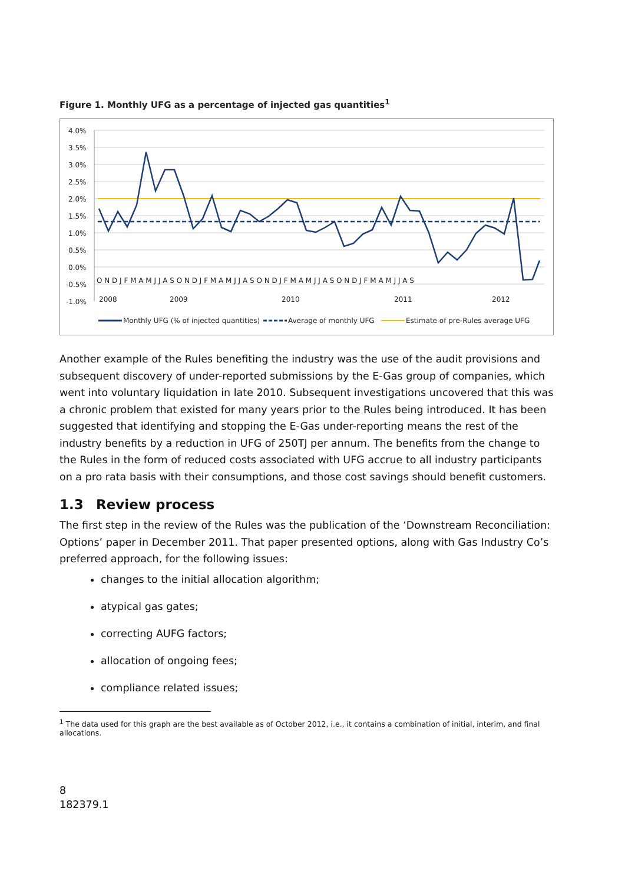Figure 1. Monthly UFG as a percentage of injected gas quantities<sup>1</sup>
4.0%
3.5%
3.0%
2.5%
2.0%
1.5%
1.0%
0.5%
0.0%
-0.5%
-1.0%
O N D J F M A M J J A S O N D J F M A M J J A S O N D J F M A M J J A S O N D J F M A M J J A S
2008
2009
2010
2011
2012
Monthly UFG (% of injected quantities)
Average of monthly UFG
Estimate of pre-Rules average UFG
Another example of the Rules benefiting the industry was the use of the audit provisions and subsequent discovery of under-reported submissions by the E-Gas group of companies, which went into voluntary liquidation in late 2010. Subsequent investigations uncovered that this was a chronic problem that existed for many years prior to the Rules being introduced. It has been suggested that identifying and stopping the E-Gas under-reporting means the rest of the industry benefits by a reduction in UFG of 250TJ per annum. The benefits from the change to the Rules in the form of reduced costs associated with UFG accrue to all industry participants on a pro rata basis with their consumptions, and those cost savings should benefit customers.
1.3 Review process
The first step in the review of the Rules was the publication of the ‘Downstream Reconciliation: Options’ paper in December 2011. That paper presented options, along with Gas Industry Co’s preferred approach, for the following issues:
changes to the initial allocation algorithm;
atypical gas gates;
correcting AUFG factors;
allocation of ongoing fees;
compliance related issues;
<sup>1</sup> The data used for this graph are the best available as of October 2012, i.e., it contains a combination of initial, interim, and final allocations.
8
182379.1